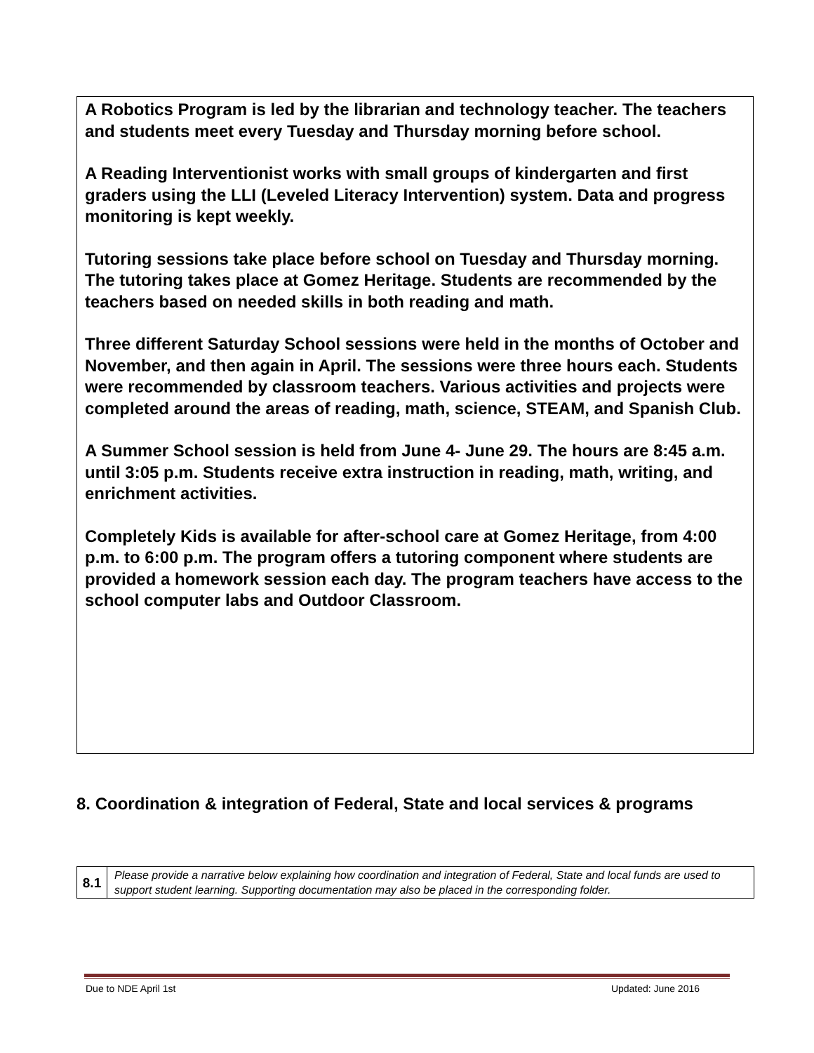A Robotics Program is led by the librarian and technology teacher. The teachers and students meet every Tuesday and Thursday morning before school.
A Reading Interventionist works with small groups of kindergarten and first graders using the LLI (Leveled Literacy Intervention) system. Data and progress monitoring is kept weekly.
Tutoring sessions take place before school on Tuesday and Thursday morning. The tutoring takes place at Gomez Heritage. Students are recommended by the teachers based on needed skills in both reading and math.
Three different Saturday School sessions were held in the months of October and November, and then again in April. The sessions were three hours each. Students were recommended by classroom teachers. Various activities and projects were completed around the areas of reading, math, science, STEAM, and Spanish Club.
A Summer School session is held from June 4- June 29. The hours are 8:45 a.m. until 3:05 p.m. Students receive extra instruction in reading, math, writing, and enrichment activities.
Completely Kids is available for after-school care at Gomez Heritage, from 4:00 p.m. to 6:00 p.m. The program offers a tutoring component where students are provided a homework session each day. The program teachers have access to the school computer labs and Outdoor Classroom.
8. Coordination & integration of Federal, State and local services & programs
| 8.1 | Please provide a narrative below explaining how coordination and integration of Federal, State and local funds are used to support student learning. Supporting documentation may also be placed in the corresponding folder. |
Due to NDE April 1st Updated: June 2016